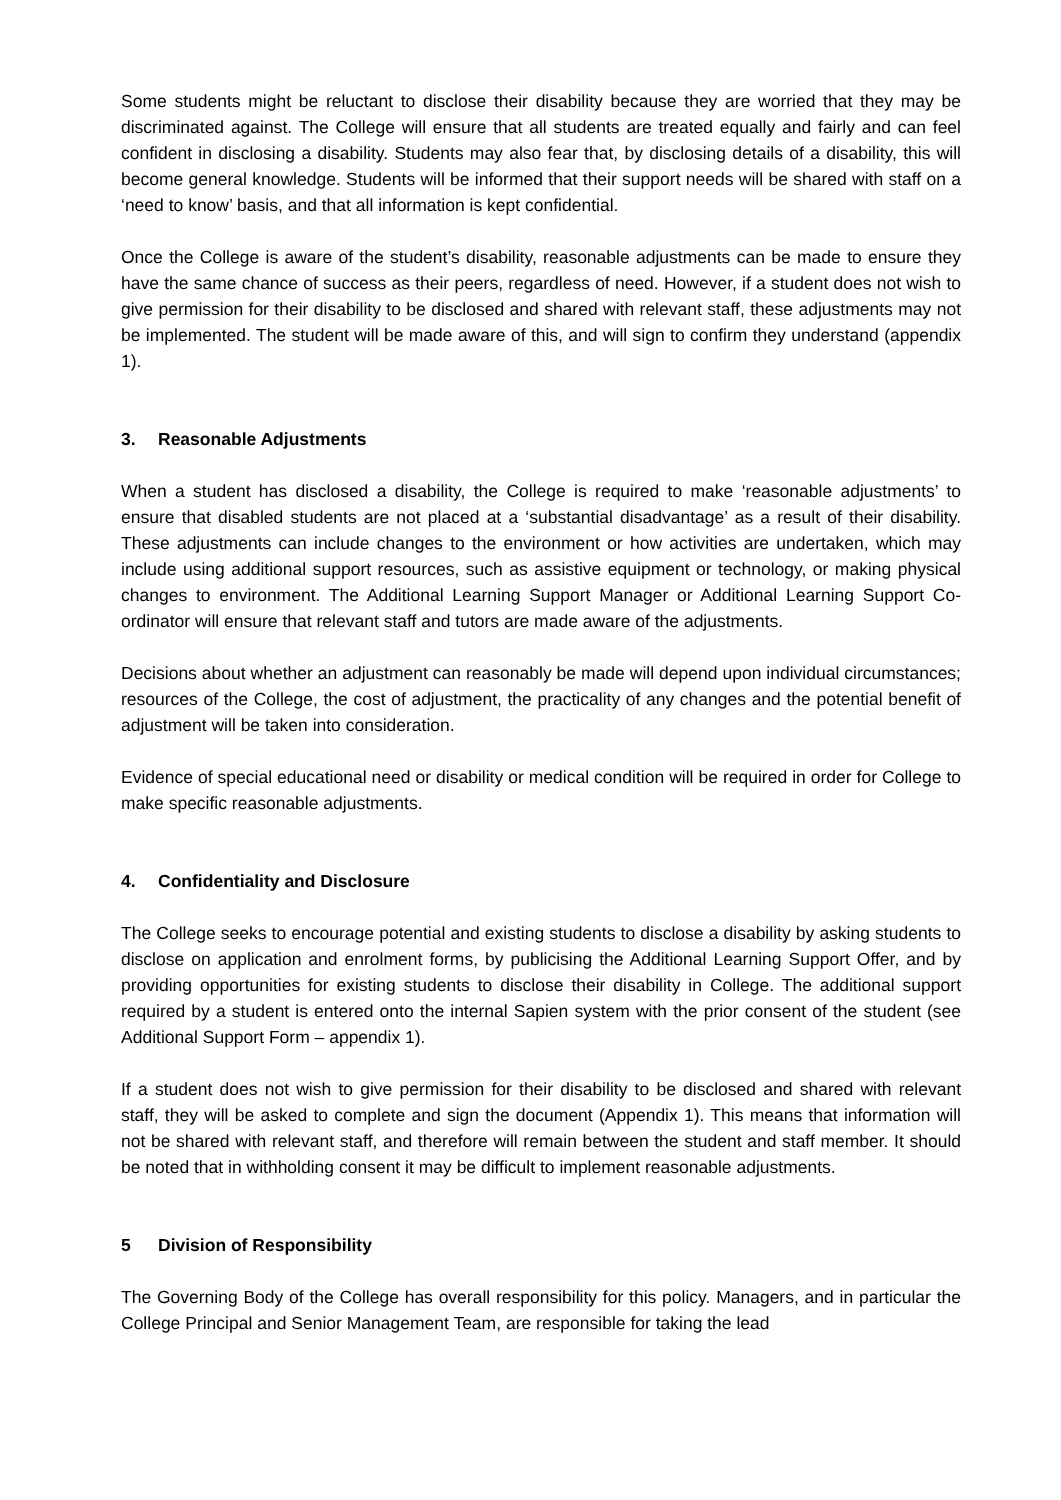Some students might be reluctant to disclose their disability because they are worried that they may be discriminated against. The College will ensure that all students are treated equally and fairly and can feel confident in disclosing a disability. Students may also fear that, by disclosing details of a disability, this will become general knowledge. Students will be informed that their support needs will be shared with staff on a ‘need to know’ basis, and that all information is kept confidential.
Once the College is aware of the student’s disability, reasonable adjustments can be made to ensure they have the same chance of success as their peers, regardless of need. However, if a student does not wish to give permission for their disability to be disclosed and shared with relevant staff, these adjustments may not be implemented. The student will be made aware of this, and will sign to confirm they understand (appendix 1).
3. Reasonable Adjustments
When a student has disclosed a disability, the College is required to make ‘reasonable adjustments’ to ensure that disabled students are not placed at a ‘substantial disadvantage’ as a result of their disability. These adjustments can include changes to the environment or how activities are undertaken, which may include using additional support resources, such as assistive equipment or technology, or making physical changes to environment. The Additional Learning Support Manager or Additional Learning Support Co-ordinator will ensure that relevant staff and tutors are made aware of the adjustments.
Decisions about whether an adjustment can reasonably be made will depend upon individual circumstances; resources of the College, the cost of adjustment, the practicality of any changes and the potential benefit of adjustment will be taken into consideration.
Evidence of special educational need or disability or medical condition will be required in order for College to make specific reasonable adjustments.
4. Confidentiality and Disclosure
The College seeks to encourage potential and existing students to disclose a disability by asking students to disclose on application and enrolment forms, by publicising the Additional Learning Support Offer, and by providing opportunities for existing students to disclose their disability in College. The additional support required by a student is entered onto the internal Sapien system with the prior consent of the student (see Additional Support Form – appendix 1).
If a student does not wish to give permission for their disability to be disclosed and shared with relevant staff, they will be asked to complete and sign the document (Appendix 1). This means that information will not be shared with relevant staff, and therefore will remain between the student and staff member. It should be noted that in withholding consent it may be difficult to implement reasonable adjustments.
5 Division of Responsibility
The Governing Body of the College has overall responsibility for this policy. Managers, and in particular the College Principal and Senior Management Team, are responsible for taking the lead